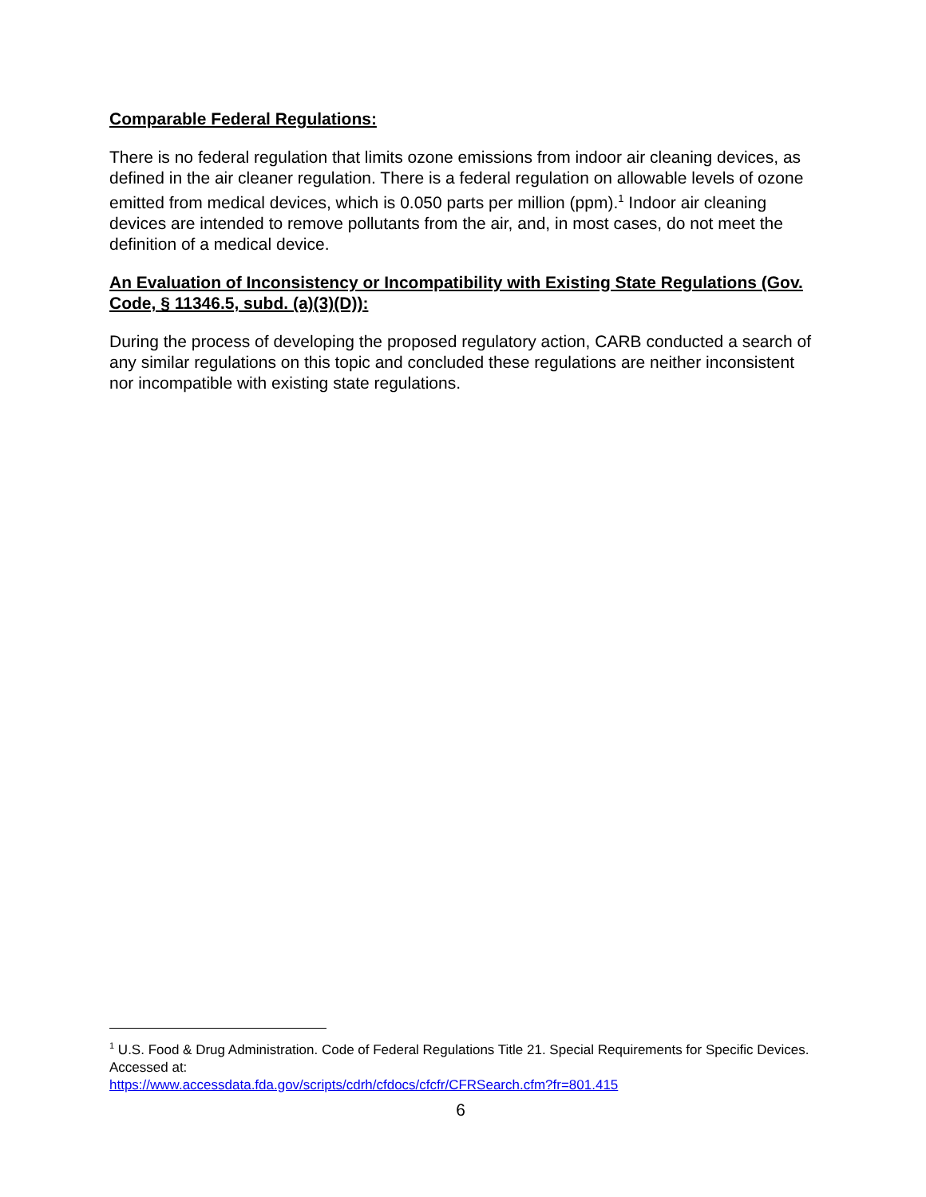Comparable Federal Regulations:
There is no federal regulation that limits ozone emissions from indoor air cleaning devices, as defined in the air cleaner regulation. There is a federal regulation on allowable levels of ozone emitted from medical devices, which is 0.050 parts per million (ppm).<sup>1</sup> Indoor air cleaning devices are intended to remove pollutants from the air, and, in most cases, do not meet the definition of a medical device.
An Evaluation of Inconsistency or Incompatibility with Existing State Regulations (Gov. Code, § 11346.5, subd. (a)(3)(D)):
During the process of developing the proposed regulatory action, CARB conducted a search of any similar regulations on this topic and concluded these regulations are neither inconsistent nor incompatible with existing state regulations.
<sup>1</sup> U.S. Food & Drug Administration. Code of Federal Regulations Title 21. Special Requirements for Specific Devices. Accessed at:
https://www.accessdata.fda.gov/scripts/cdrh/cfdocs/cfcfr/CFRSearch.cfm?fr=801.415
6